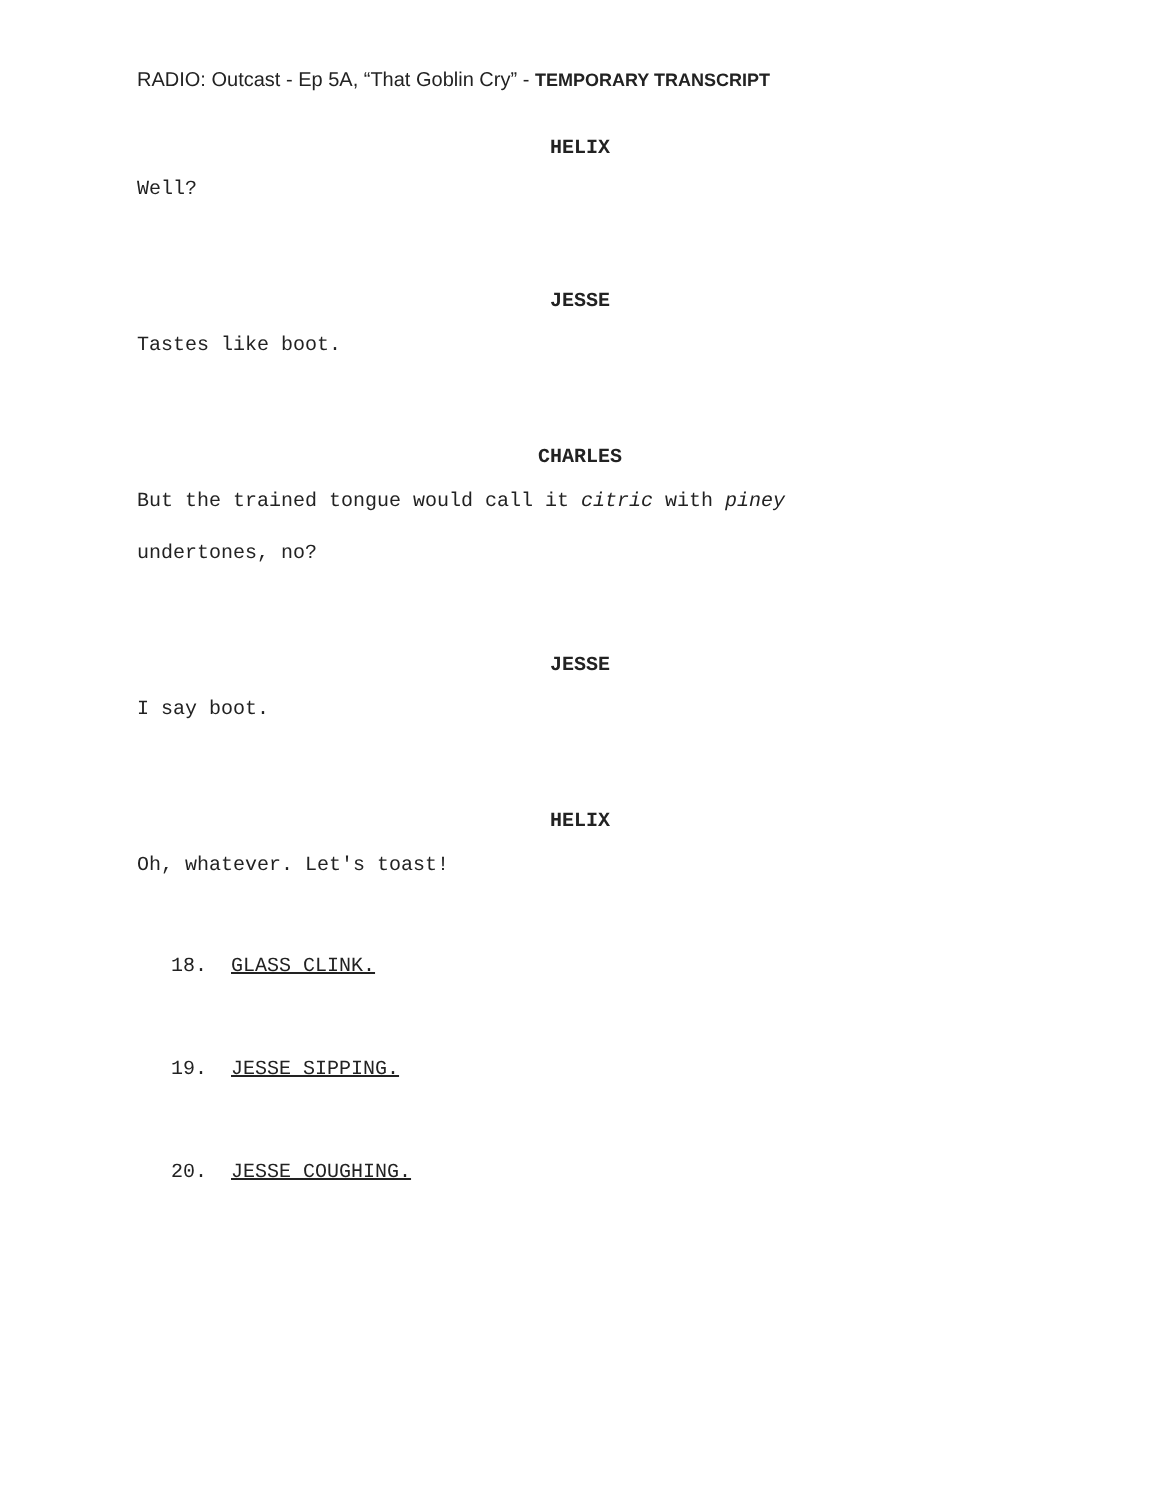RADIO: Outcast - Ep 5A, “That Goblin Cry” - TEMPORARY TRANSCRIPT
HELIX
Well?
JESSE
Tastes like boot.
CHARLES
But the trained tongue would call it citric with piney
undertones, no?
JESSE
I say boot.
HELIX
Oh, whatever. Let's toast!
18. GLASS CLINK.
19. JESSE SIPPING.
20. JESSE COUGHING.